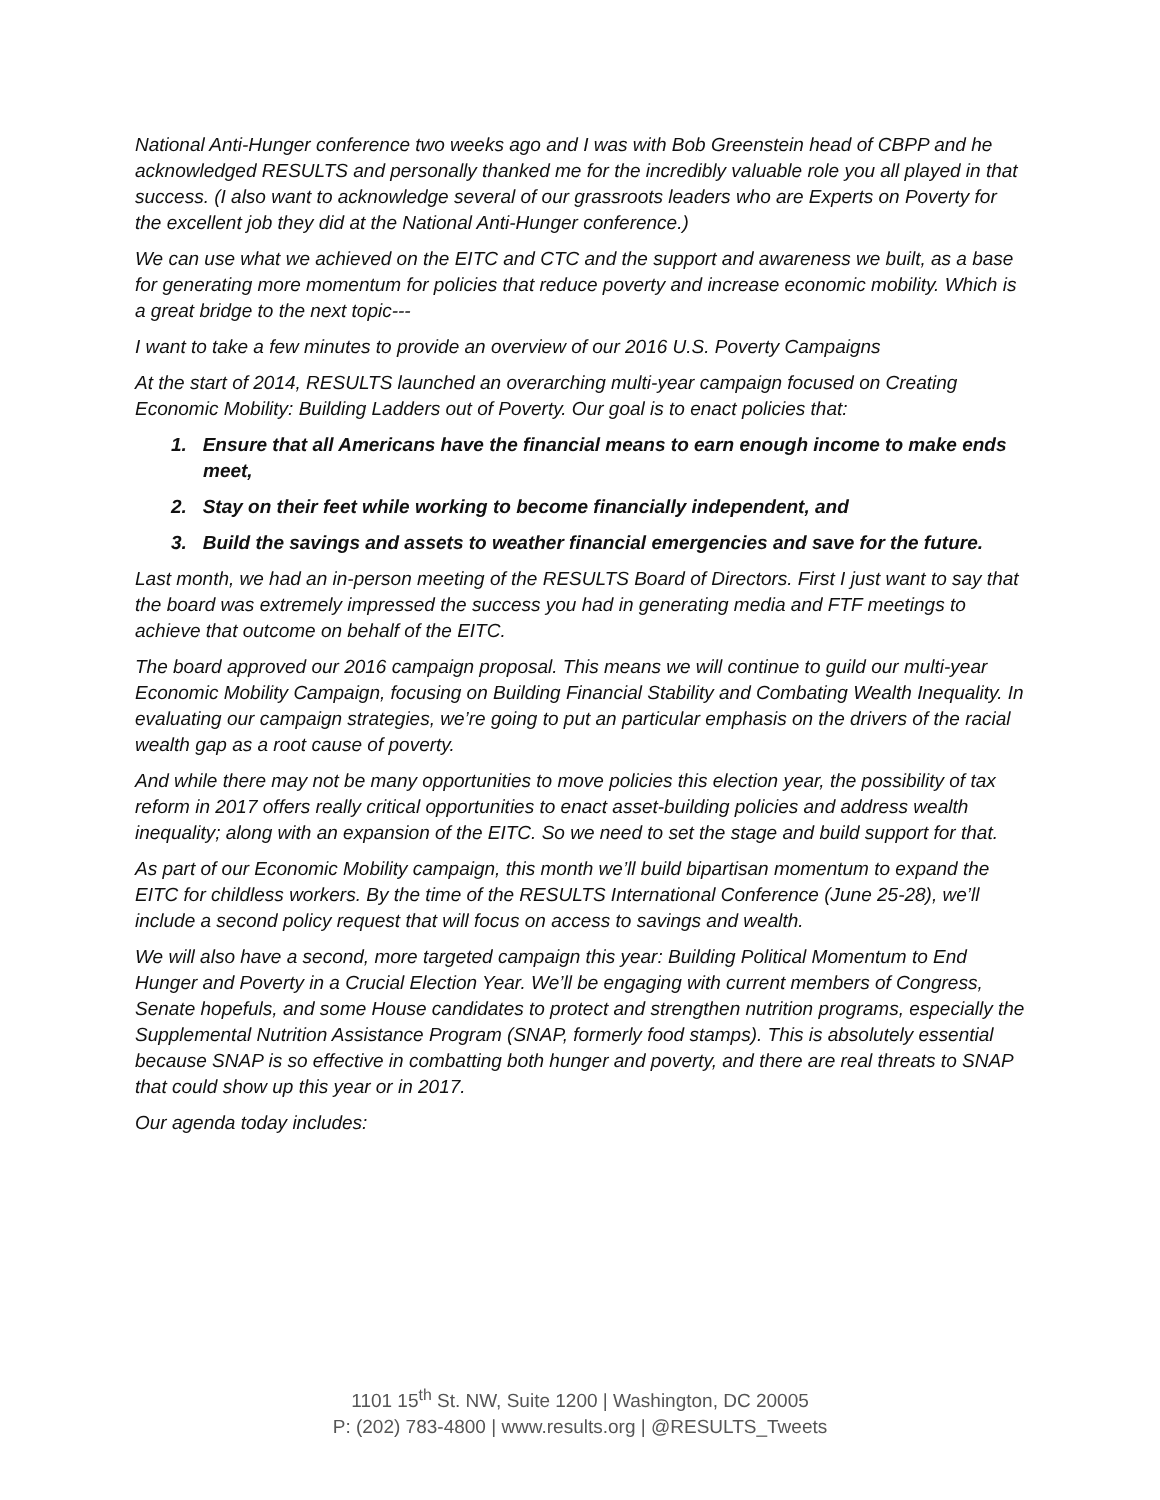National Anti-Hunger conference two weeks ago and I was with Bob Greenstein head of CBPP and he acknowledged RESULTS and personally thanked me for the incredibly valuable role you all played in that success. (I also want to acknowledge several of our grassroots leaders who are Experts on Poverty for the excellent job they did at the National Anti-Hunger conference.)
We can use what we achieved on the EITC and CTC and the support and awareness we built, as a base for generating more momentum for policies that reduce poverty and increase economic mobility. Which is a great bridge to the next topic---
I want to take a few minutes to provide an overview of our 2016 U.S. Poverty Campaigns
At the start of 2014, RESULTS launched an overarching multi-year campaign focused on Creating Economic Mobility: Building Ladders out of Poverty. Our goal is to enact policies that:
1. Ensure that all Americans have the financial means to earn enough income to make ends meet,
2. Stay on their feet while working to become financially independent, and
3. Build the savings and assets to weather financial emergencies and save for the future.
Last month, we had an in-person meeting of the RESULTS Board of Directors. First I just want to say that the board was extremely impressed the success you had in generating media and FTF meetings to achieve that outcome on behalf of the EITC.
The board approved our 2016 campaign proposal. This means we will continue to guild our multi-year Economic Mobility Campaign, focusing on Building Financial Stability and Combating Wealth Inequality. In evaluating our campaign strategies, we’re going to put an particular emphasis on the drivers of the racial wealth gap as a root cause of poverty.
And while there may not be many opportunities to move policies this election year, the possibility of tax reform in 2017 offers really critical opportunities to enact asset-building policies and address wealth inequality; along with an expansion of the EITC. So we need to set the stage and build support for that.
As part of our Economic Mobility campaign, this month we’ll build bipartisan momentum to expand the EITC for childless workers. By the time of the RESULTS International Conference (June 25-28), we’ll include a second policy request that will focus on access to savings and wealth.
We will also have a second, more targeted campaign this year: Building Political Momentum to End Hunger and Poverty in a Crucial Election Year. We’ll be engaging with current members of Congress, Senate hopefuls, and some House candidates to protect and strengthen nutrition programs, especially the Supplemental Nutrition Assistance Program (SNAP, formerly food stamps). This is absolutely essential because SNAP is so effective in combatting both hunger and poverty, and there are real threats to SNAP that could show up this year or in 2017.
Our agenda today includes:
1101 15<sup>th</sup> St. NW, Suite 1200 | Washington, DC 20005
P: (202) 783-4800 | www.results.org | @RESULTS_Tweets